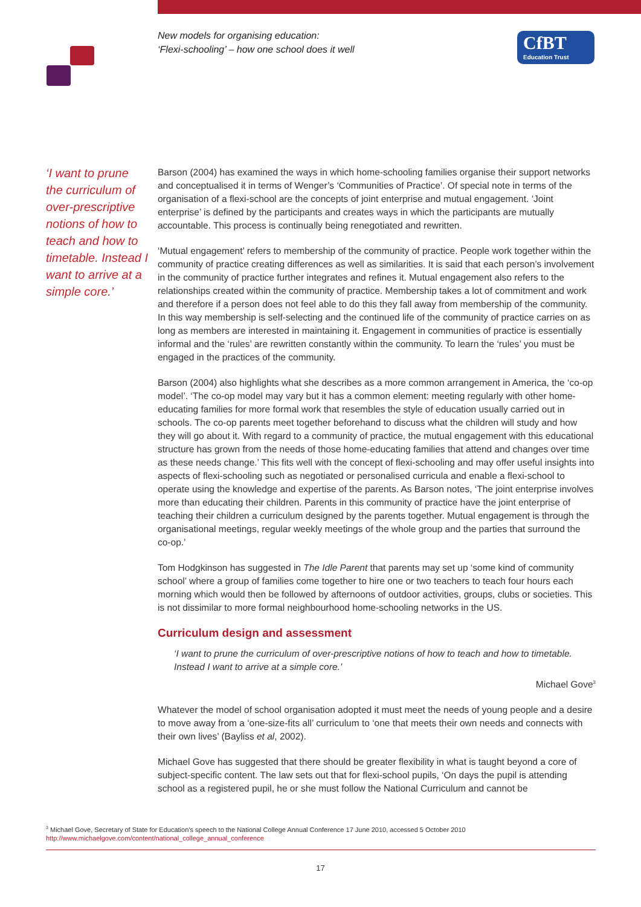New models for organising education:
‘Flexi-schooling’ – how one school does it well
CfBT
Education Trust
‘I want to prune the curriculum of over-prescriptive notions of how to teach and how to timetable. Instead I want to arrive at a simple core.’
Barson (2004) has examined the ways in which home-schooling families organise their support networks and conceptualised it in terms of Wenger’s ‘Communities of Practice’. Of special note in terms of the organisation of a flexi-school are the concepts of joint enterprise and mutual engagement. ‘Joint enterprise’ is defined by the participants and creates ways in which the participants are mutually accountable. This process is continually being renegotiated and rewritten.
‘Mutual engagement’ refers to membership of the community of practice. People work together within the community of practice creating differences as well as similarities. It is said that each person’s involvement in the community of practice further integrates and refines it. Mutual engagement also refers to the relationships created within the community of practice. Membership takes a lot of commitment and work and therefore if a person does not feel able to do this they fall away from membership of the community. In this way membership is self-selecting and the continued life of the community of practice carries on as long as members are interested in maintaining it. Engagement in communities of practice is essentially informal and the ‘rules’ are rewritten constantly within the community. To learn the ‘rules’ you must be engaged in the practices of the community.
Barson (2004) also highlights what she describes as a more common arrangement in America, the ‘co-op model’. ‘The co-op model may vary but it has a common element: meeting regularly with other home-educating families for more formal work that resembles the style of education usually carried out in schools. The co-op parents meet together beforehand to discuss what the children will study and how they will go about it. With regard to a community of practice, the mutual engagement with this educational structure has grown from the needs of those home-educating families that attend and changes over time as these needs change.’ This fits well with the concept of flexi-schooling and may offer useful insights into aspects of flexi-schooling such as negotiated or personalised curricula and enable a flexi-school to operate using the knowledge and expertise of the parents. As Barson notes, ‘The joint enterprise involves more than educating their children. Parents in this community of practice have the joint enterprise of teaching their children a curriculum designed by the parents together. Mutual engagement is through the organisational meetings, regular weekly meetings of the whole group and the parties that surround the co-op.’
Tom Hodgkinson has suggested in The Idle Parent that parents may set up ‘some kind of community school’ where a group of families come together to hire one or two teachers to teach four hours each morning which would then be followed by afternoons of outdoor activities, groups, clubs or societies. This is not dissimilar to more formal neighbourhood home-schooling networks in the US.
Curriculum design and assessment
‘I want to prune the curriculum of over-prescriptive notions of how to teach and how to timetable. Instead I want to arrive at a simple core.’
Michael Gove<sup>3</sup>
Whatever the model of school organisation adopted it must meet the needs of young people and a desire to move away from a ‘one-size-fits all’ curriculum to ‘one that meets their own needs and connects with their own lives’ (Bayliss et al, 2002).
Michael Gove has suggested that there should be greater flexibility in what is taught beyond a core of subject-specific content. The law sets out that for flexi-school pupils, ‘On days the pupil is attending school as a registered pupil, he or she must follow the National Curriculum and cannot be
<sup>3</sup> Michael Gove, Secretary of State for Education’s speech to the National College Annual Conference 17 June 2010, accessed 5 October 2010
http://www.michaelgove.com/content/national_college_annual_conference
17